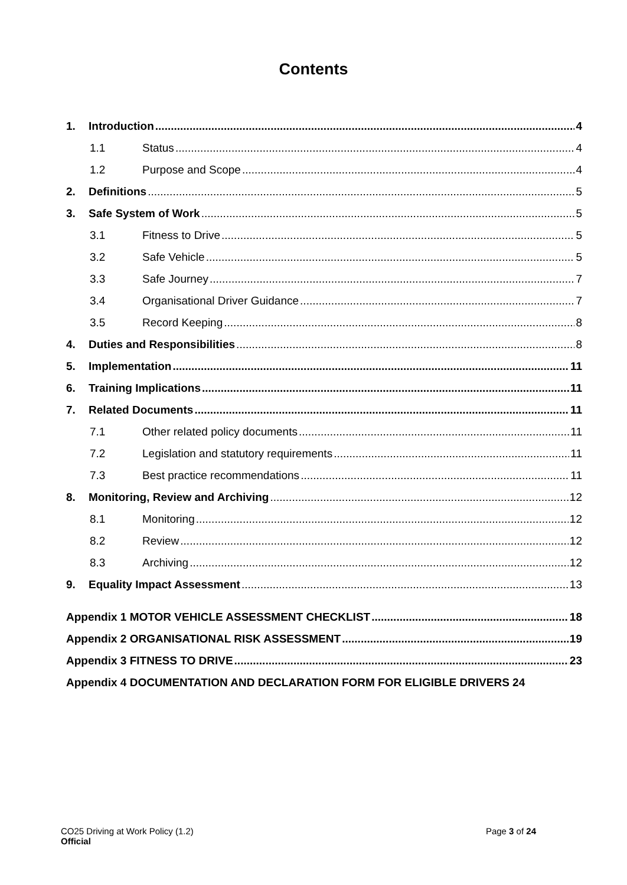Contents
1. Introduction 4
1.1 Status 4
1.2 Purpose and Scope 4
2. Definitions 5
3. Safe System of Work 5
3.1 Fitness to Drive 5
3.2 Safe Vehicle 5
3.3 Safe Journey 7
3.4 Organisational Driver Guidance 7
3.5 Record Keeping 8
4. Duties and Responsibilities 8
5. Implementation 11
6. Training Implications 11
7. Related Documents 11
7.1 Other related policy documents 11
7.2 Legislation and statutory requirements 11
7.3 Best practice recommendations 11
8. Monitoring, Review and Archiving 12
8.1 Monitoring 12
8.2 Review 12
8.3 Archiving 12
9. Equality Impact Assessment 13
Appendix 1 MOTOR VEHICLE ASSESSMENT CHECKLIST 18
Appendix 2 ORGANISATIONAL RISK ASSESSMENT 19
Appendix 3 FITNESS TO DRIVE 23
Appendix 4 DOCUMENTATION AND DECLARATION FORM FOR ELIGIBLE DRIVERS 24
CO25 Driving at Work Policy (1.2) Page 3 of 24
Official